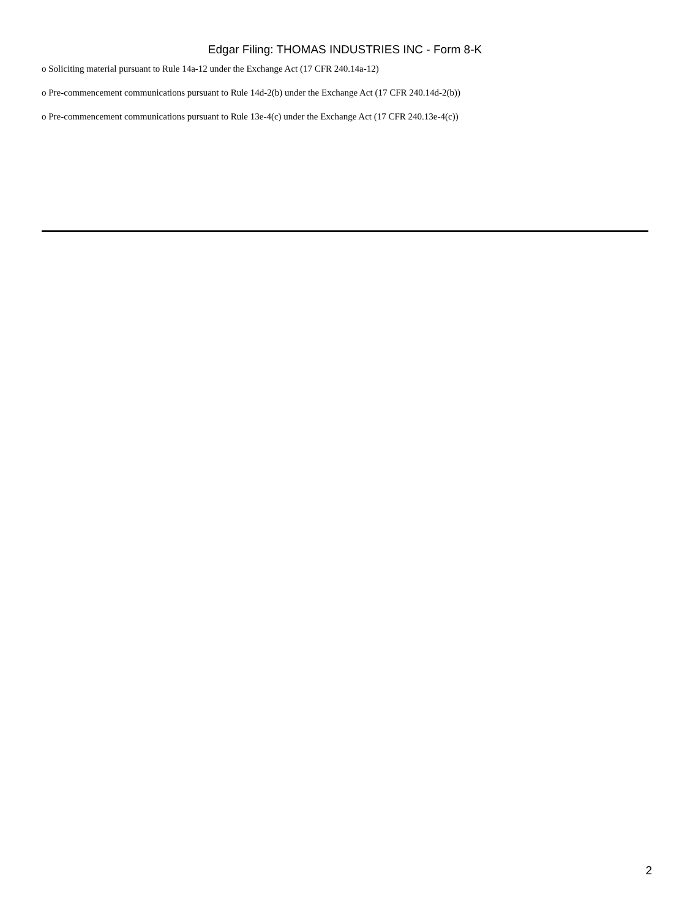Edgar Filing: THOMAS INDUSTRIES INC - Form 8-K
o Soliciting material pursuant to Rule 14a-12 under the Exchange Act (17 CFR 240.14a-12)
o Pre-commencement communications pursuant to Rule 14d-2(b) under the Exchange Act (17 CFR 240.14d-2(b))
o Pre-commencement communications pursuant to Rule 13e-4(c) under the Exchange Act (17 CFR 240.13e-4(c))
2